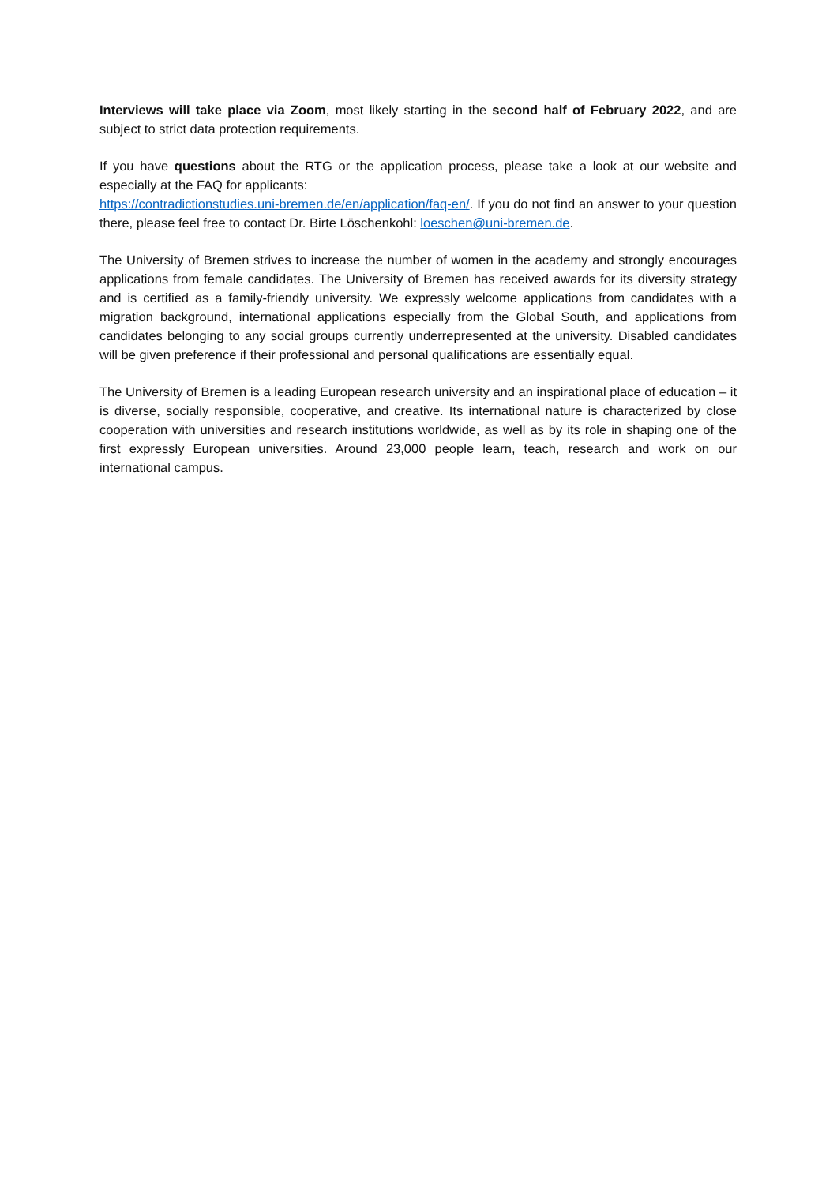Interviews will take place via Zoom, most likely starting in the second half of February 2022, and are subject to strict data protection requirements.
If you have questions about the RTG or the application process, please take a look at our website and especially at the FAQ for applicants:
https://contradictionstudies.uni-bremen.de/en/application/faq-en/. If you do not find an answer to your question there, please feel free to contact Dr. Birte Löschenkohl: loeschen@uni-bremen.de.
The University of Bremen strives to increase the number of women in the academy and strongly encourages applications from female candidates. The University of Bremen has received awards for its diversity strategy and is certified as a family-friendly university. We expressly welcome applications from candidates with a migration background, international applications especially from the Global South, and applications from candidates belonging to any social groups currently underrepresented at the university. Disabled candidates will be given preference if their professional and personal qualifications are essentially equal.
The University of Bremen is a leading European research university and an inspirational place of education – it is diverse, socially responsible, cooperative, and creative. Its international nature is characterized by close cooperation with universities and research institutions worldwide, as well as by its role in shaping one of the first expressly European universities. Around 23,000 people learn, teach, research and work on our international campus.